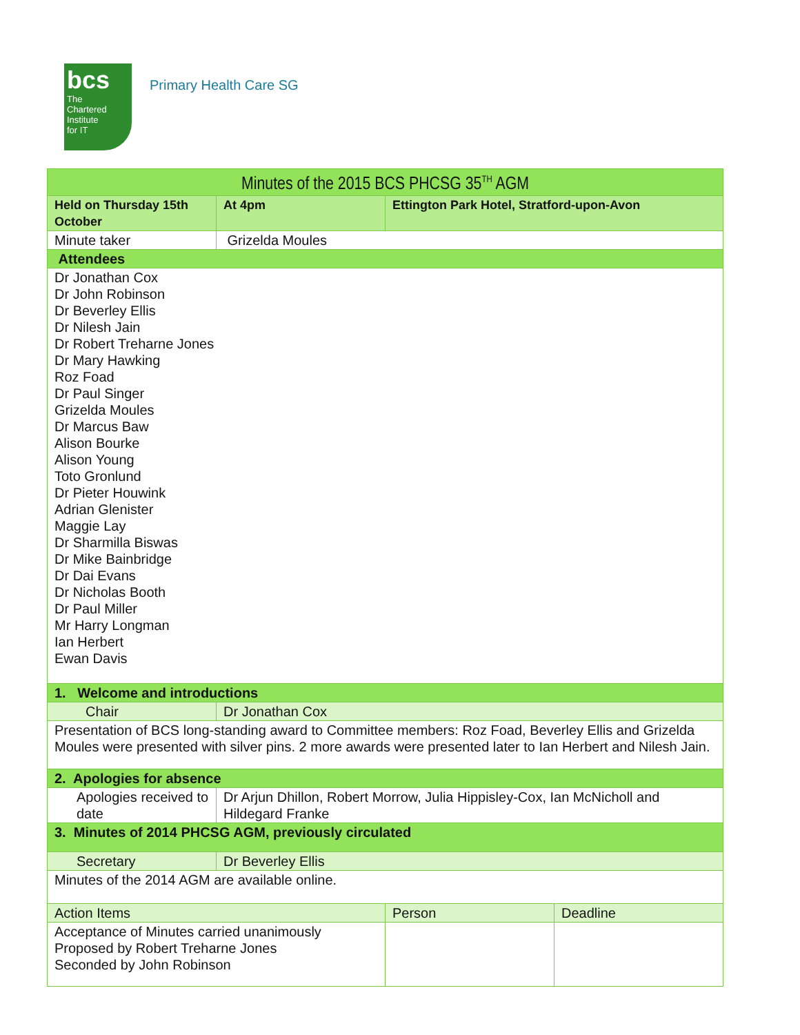bcs
The
Chartered
Institute
for IT
Primary Health Care SG
| Minutes of the 2015 BCS PHCSG 35<sup>TH</sup> AGM | | | |
| Held on Thursday 15th October | At 4pm | Ettington Park Hotel, Stratford-upon-Avon | |
| Minute taker | Grizelda Moules | | |
| Attendees | | | |
| Dr Jonathan Cox Dr John Robinson Dr Beverley Ellis Dr Nilesh Jain Dr Robert Treharne Jones Dr Mary Hawking Roz Foad Dr Paul Singer Grizelda Moules Dr Marcus Baw Alison Bourke Alison Young Toto Gronlund Dr Pieter Houwink Adrian Glenister Maggie Lay Dr Sharmilla Biswas Dr Mike Bainbridge Dr Dai Evans Dr Nicholas Booth Dr Paul Miller Mr Harry Longman Ian Herbert Ewan Davis | | | |
| 1. Welcome and introductions | | | |
| Chair | Dr Jonathan Cox | | |
| Presentation of BCS long-standing award to Committee members: Roz Foad, Beverley Ellis and Grizelda Moules were presented with silver pins. 2 more awards were presented later to Ian Herbert and Nilesh Jain. | | | |
| 2. Apologies for absence | | | |
| Apologies received to date | Dr Arjun Dhillon, Robert Morrow, Julia Hippisley-Cox, Ian McNicholl and Hildegard Franke | | |
| 3. Minutes of 2014 PHCSG AGM, previously circulated | | | |
| Secretary | Dr Beverley Ellis | | |
| Minutes of the 2014 AGM are available online. | | | |
| Action Items | | Person | Deadline |
| Acceptance of Minutes carried unanimously Proposed by Robert Treharne Jones Seconded by John Robinson | | | |